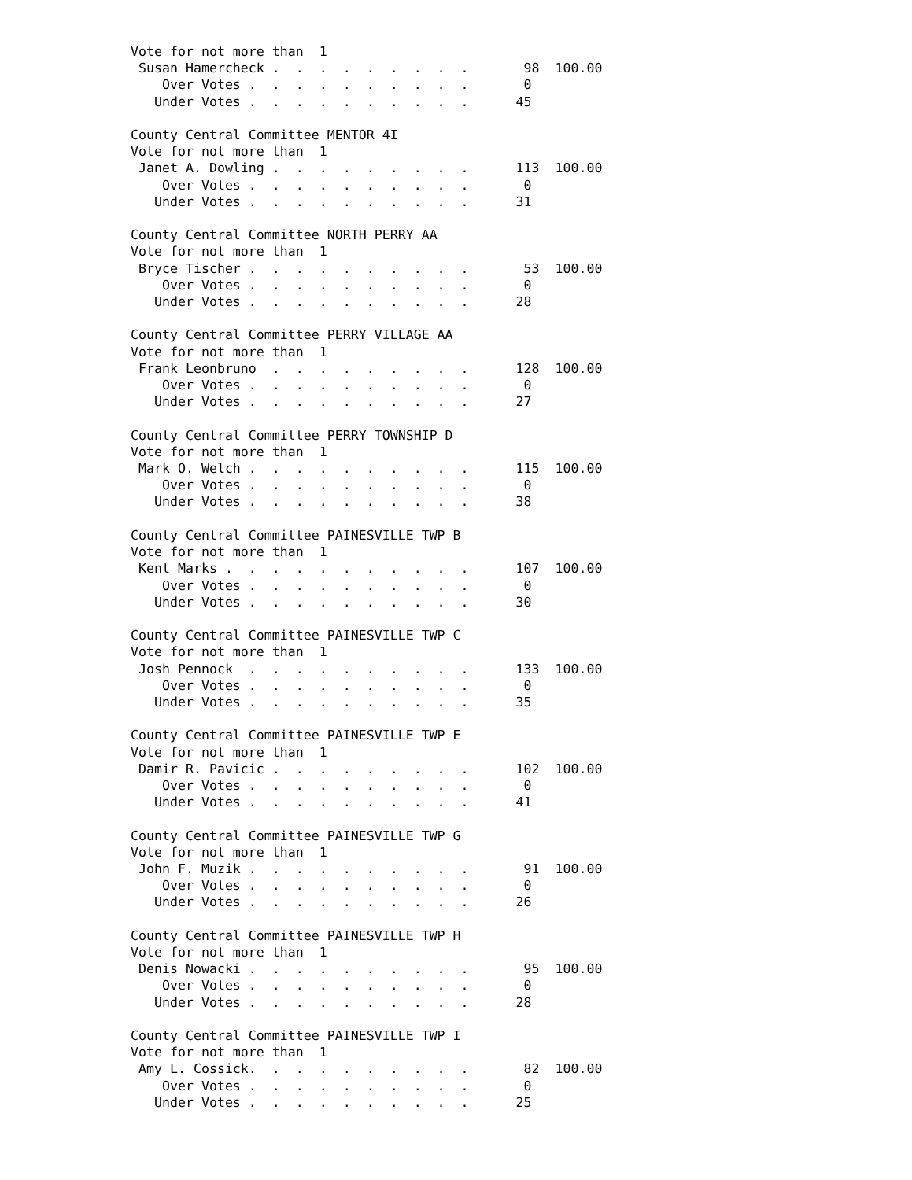Vote for not more than  1
 Susan Hamercheck .  .  .  .  .  .  .  .  .       98  100.00
    Over Votes .  .  .  .  .  .  .  .  .  .       0
   Under Votes .  .  .  .  .  .  .  .  .  .      45

County Central Committee MENTOR 4I
Vote for not more than  1
 Janet A. Dowling .  .  .  .  .  .  .  .  .      113  100.00
    Over Votes .  .  .  .  .  .  .  .  .  .       0
   Under Votes .  .  .  .  .  .  .  .  .  .      31

County Central Committee NORTH PERRY AA
Vote for not more than  1
 Bryce Tischer .  .  .  .  .  .  .  .  .  .       53  100.00
    Over Votes .  .  .  .  .  .  .  .  .  .       0
   Under Votes .  .  .  .  .  .  .  .  .  .      28

County Central Committee PERRY VILLAGE AA
Vote for not more than  1
 Frank Leonbruno  .  .  .  .  .  .  .  .  .      128  100.00
    Over Votes .  .  .  .  .  .  .  .  .  .       0
   Under Votes .  .  .  .  .  .  .  .  .  .      27

County Central Committee PERRY TOWNSHIP D
Vote for not more than  1
 Mark O. Welch .  .  .  .  .  .  .  .  .  .      115  100.00
    Over Votes .  .  .  .  .  .  .  .  .  .       0
   Under Votes .  .  .  .  .  .  .  .  .  .      38

County Central Committee PAINESVILLE TWP B
Vote for not more than  1
 Kent Marks .  .  .  .  .  .  .  .  .  .  .      107  100.00
    Over Votes .  .  .  .  .  .  .  .  .  .       0
   Under Votes .  .  .  .  .  .  .  .  .  .      30

County Central Committee PAINESVILLE TWP C
Vote for not more than  1
 Josh Pennock  .  .  .  .  .  .  .  .  .  .      133  100.00
    Over Votes .  .  .  .  .  .  .  .  .  .       0
   Under Votes .  .  .  .  .  .  .  .  .  .      35

County Central Committee PAINESVILLE TWP E
Vote for not more than  1
 Damir R. Pavicic .  .  .  .  .  .  .  .  .      102  100.00
    Over Votes .  .  .  .  .  .  .  .  .  .       0
   Under Votes .  .  .  .  .  .  .  .  .  .      41

County Central Committee PAINESVILLE TWP G
Vote for not more than  1
 John F. Muzik .  .  .  .  .  .  .  .  .  .       91  100.00
    Over Votes .  .  .  .  .  .  .  .  .  .       0
   Under Votes .  .  .  .  .  .  .  .  .  .      26

County Central Committee PAINESVILLE TWP H
Vote for not more than  1
 Denis Nowacki .  .  .  .  .  .  .  .  .  .       95  100.00
    Over Votes .  .  .  .  .  .  .  .  .  .       0
   Under Votes .  .  .  .  .  .  .  .  .  .      28

County Central Committee PAINESVILLE TWP I
Vote for not more than  1
 Amy L. Cossick.  .  .  .  .  .  .  .  .  .       82  100.00
    Over Votes .  .  .  .  .  .  .  .  .  .       0
   Under Votes .  .  .  .  .  .  .  .  .  .      25